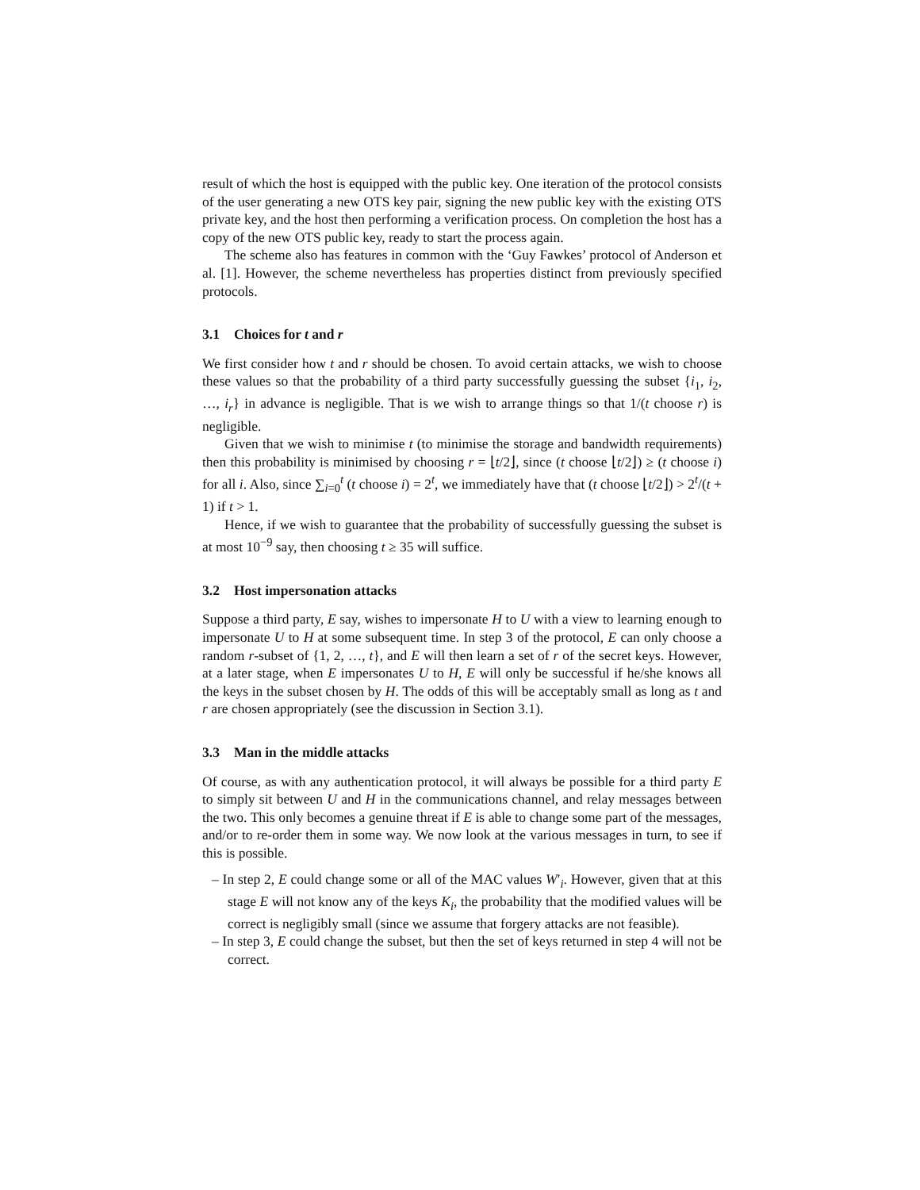result of which the host is equipped with the public key. One iteration of the protocol consists of the user generating a new OTS key pair, signing the new public key with the existing OTS private key, and the host then performing a verification process. On completion the host has a copy of the new OTS public key, ready to start the process again.
The scheme also has features in common with the ‘Guy Fawkes’ protocol of Anderson et al. [1]. However, the scheme nevertheless has properties distinct from previously specified protocols.
3.1 Choices for t and r
We first consider how t and r should be chosen. To avoid certain attacks, we wish to choose these values so that the probability of a third party successfully guessing the subset {i<sub>1</sub>, i<sub>2</sub>, …, i<sub>r</sub>} in advance is negligible. That is we wish to arrange things so that 1/(t choose r) is negligible.
Given that we wish to minimise t (to minimise the storage and bandwidth requirements) then this probability is minimised by choosing r = ⌊t/2⌋, since (t choose ⌊t/2⌋) ≥ (t choose i) for all i. Also, since ∑<sub>i=0</sub><sup>t</sup> (t choose i) = 2<sup>t</sup>, we immediately have that (t choose ⌊t/2⌋) > 2<sup>t</sup>/(t + 1) if t > 1.
Hence, if we wish to guarantee that the probability of successfully guessing the subset is at most 10<sup>−9</sup> say, then choosing t ≥ 35 will suffice.
3.2 Host impersonation attacks
Suppose a third party, E say, wishes to impersonate H to U with a view to learning enough to impersonate U to H at some subsequent time. In step 3 of the protocol, E can only choose a random r-subset of {1, 2, …, t}, and E will then learn a set of r of the secret keys. However, at a later stage, when E impersonates U to H, E will only be successful if he/she knows all the keys in the subset chosen by H. The odds of this will be acceptably small as long as t and r are chosen appropriately (see the discussion in Section 3.1).
3.3 Man in the middle attacks
Of course, as with any authentication protocol, it will always be possible for a third party E to simply sit between U and H in the communications channel, and relay messages between the two. This only becomes a genuine threat if E is able to change some part of the messages, and/or to re-order them in some way. We now look at the various messages in turn, to see if this is possible.
– In step 2, E could change some or all of the MAC values W′<sub>i</sub>. However, given that at this stage E will not know any of the keys K<sub>i</sub>, the probability that the modified values will be correct is negligibly small (since we assume that forgery attacks are not feasible).
– In step 3, E could change the subset, but then the set of keys returned in step 4 will not be correct.